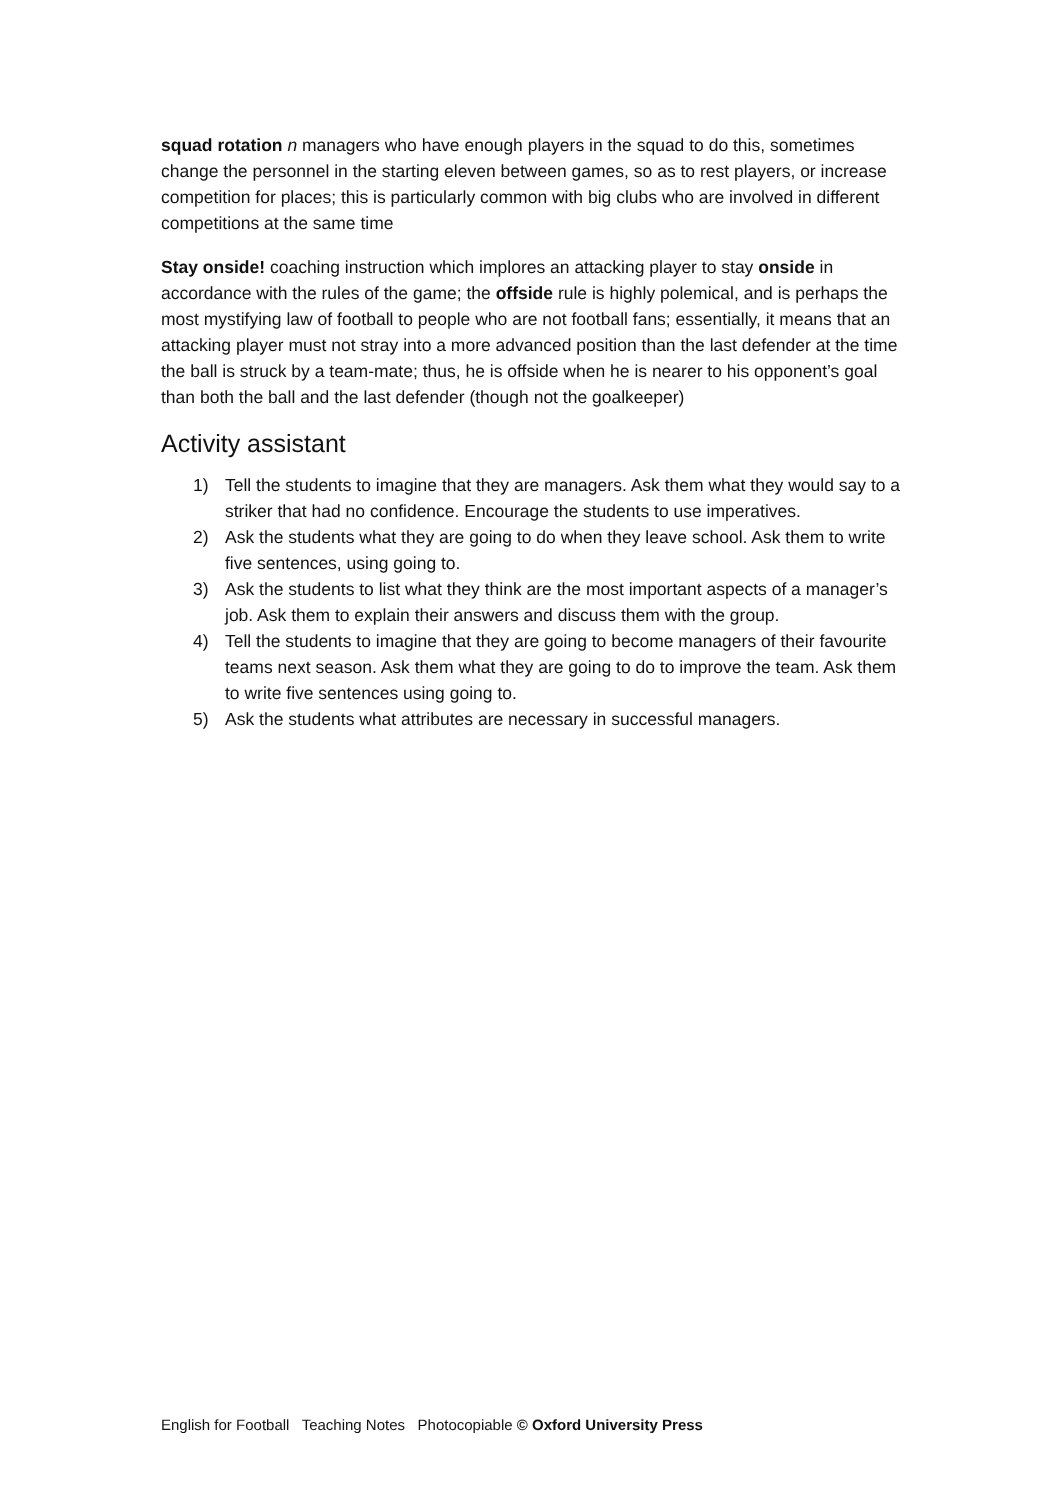squad rotation n managers who have enough players in the squad to do this, sometimes change the personnel in the starting eleven between games, so as to rest players, or increase competition for places; this is particularly common with big clubs who are involved in different competitions at the same time
Stay onside! coaching instruction which implores an attacking player to stay onside in accordance with the rules of the game; the offside rule is highly polemical, and is perhaps the most mystifying law of football to people who are not football fans; essentially, it means that an attacking player must not stray into a more advanced position than the last defender at the time the ball is struck by a team-mate; thus, he is offside when he is nearer to his opponent’s goal than both the ball and the last defender (though not the goalkeeper)
Activity assistant
1) Tell the students to imagine that they are managers. Ask them what they would say to a striker that had no confidence. Encourage the students to use imperatives.
2) Ask the students what they are going to do when they leave school. Ask them to write five sentences, using going to.
3) Ask the students to list what they think are the most important aspects of a manager’s job. Ask them to explain their answers and discuss them with the group.
4) Tell the students to imagine that they are going to become managers of their favourite teams next season. Ask them what they are going to do to improve the team. Ask them to write five sentences using going to.
5) Ask the students what attributes are necessary in successful managers.
English for Football Teaching Notes Photocopiable © Oxford University Press